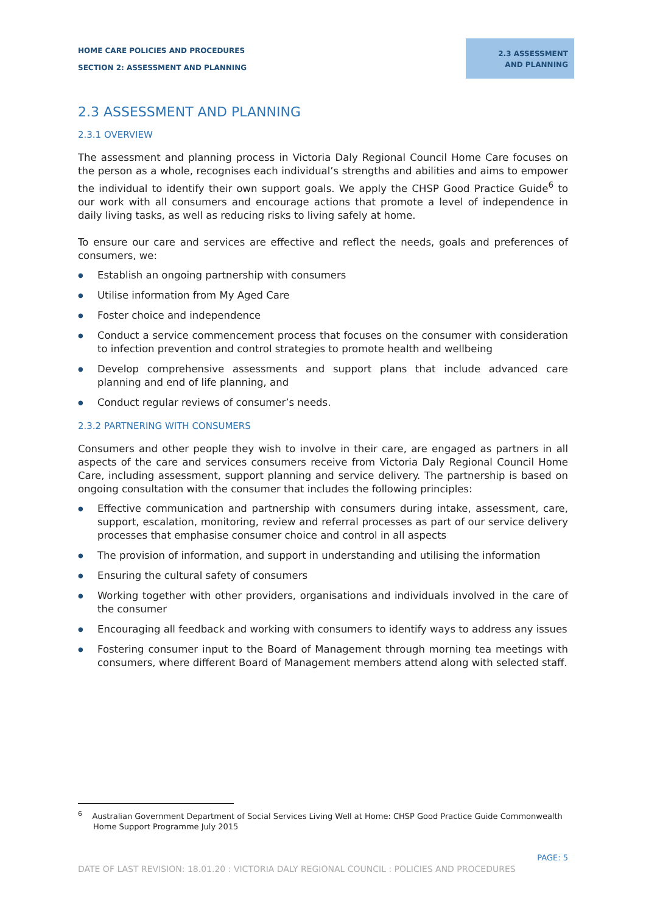HOME CARE POLICIES AND PROCEDURES
SECTION 2: ASSESSMENT AND PLANNING
2.3 ASSESSMENT AND PLANNING
2.3 ASSESSMENT AND PLANNING
2.3.1 OVERVIEW
The assessment and planning process in Victoria Daly Regional Council Home Care focuses on the person as a whole, recognises each individual’s strengths and abilities and aims to empower the individual to identify their own support goals. We apply the CHSP Good Practice Guide<sup>6</sup> to our work with all consumers and encourage actions that promote a level of independence in daily living tasks, as well as reducing risks to living safely at home.
To ensure our care and services are effective and reflect the needs, goals and preferences of consumers, we:
● Establish an ongoing partnership with consumers
● Utilise information from My Aged Care
● Foster choice and independence
● Conduct a service commencement process that focuses on the consumer with consideration to infection prevention and control strategies to promote health and wellbeing
● Develop comprehensive assessments and support plans that include advanced care planning and end of life planning, and
● Conduct regular reviews of consumer’s needs.
2.3.2 PARTNERING WITH CONSUMERS
Consumers and other people they wish to involve in their care, are engaged as partners in all aspects of the care and services consumers receive from Victoria Daly Regional Council Home Care, including assessment, support planning and service delivery. The partnership is based on ongoing consultation with the consumer that includes the following principles:
● Effective communication and partnership with consumers during intake, assessment, care, support, escalation, monitoring, review and referral processes as part of our service delivery processes that emphasise consumer choice and control in all aspects
● The provision of information, and support in understanding and utilising the information
● Ensuring the cultural safety of consumers
● Working together with other providers, organisations and individuals involved in the care of the consumer
● Encouraging all feedback and working with consumers to identify ways to address any issues
● Fostering consumer input to the Board of Management through morning tea meetings with consumers, where different Board of Management members attend along with selected staff.
<sup>6</sup> Australian Government Department of Social Services Living Well at Home: CHSP Good Practice Guide Commonwealth Home Support Programme July 2015
PAGE: 5
DATE OF LAST REVISION: 18.01.20 : VICTORIA DALY REGIONAL COUNCIL : POLICIES AND PROCEDURES